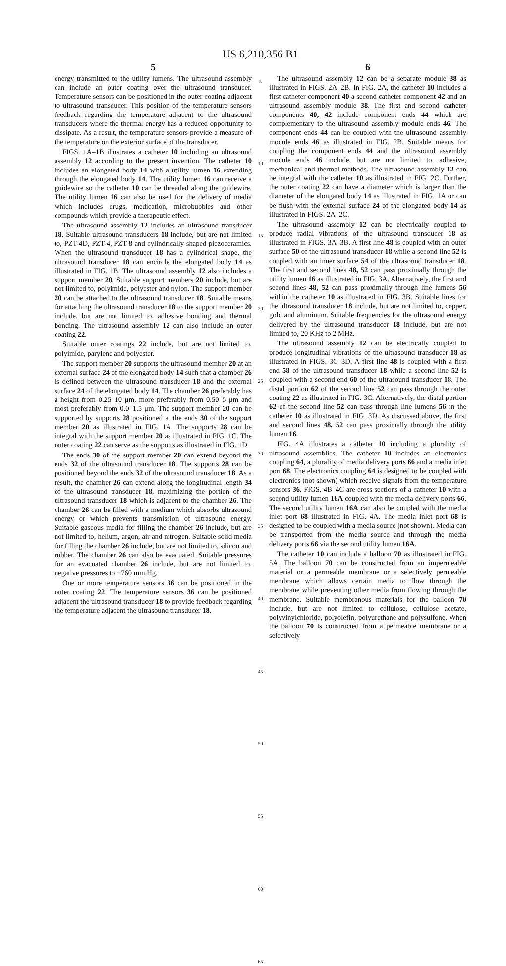US 6,210,356 B1
5
energy transmitted to the utility lumens. The ultrasound assembly can include an outer coating over the ultrasound transducer. Temperature sensors can be positioned in the outer coating adjacent to ultrasound transducer. This position of the temperature sensors feedback regarding the temperature adjacent to the ultrasound transducers where the thermal energy has a reduced opportunity to dissipate. As a result, the temperature sensors provide a measure of the temperature on the exterior surface of the transducer.
FIGS. 1A–1B illustrates a catheter 10 including an ultrasound assembly 12 according to the present invention. The catheter 10 includes an elongated body 14 with a utility lumen 16 extending through the elongated body 14. The utility lumen 16 can receive a guidewire so the catheter 10 can be threaded along the guidewire. The utility lumen 16 can also be used for the delivery of media which includes drugs, medication, microbubbles and other compounds which provide a therapeutic effect.
The ultrasound assembly 12 includes an ultrasound transducer 18. Suitable ultrasound transducers 18 include, but are not limited to, PZT-4D, PZT-4, PZT-8 and cylindrically shaped piezoceramics. When the ultrasound transducer 18 has a cylindrical shape, the ultrasound transducer 18 can encircle the elongated body 14 as illustrated in FIG. 1B. The ultrasound assembly 12 also includes a support member 20. Suitable support members 20 include, but are not limited to, polyimide, polyester and nylon. The support member 20 can be attached to the ultrasound transducer 18. Suitable means for attaching the ultrasound transducer 18 to the support member 20 include, but are not limited to, adhesive bonding and thermal bonding. The ultrasound assembly 12 can also include an outer coating 22.
Suitable outer coatings 22 include, but are not limited to, polyimide, parylene and polyester.
The support member 20 supports the ultrasound member 20 at an external surface 24 of the elongated body 14 such that a chamber 26 is defined between the ultrasound transducer 18 and the external surface 24 of the elongated body 14. The chamber 26 preferably has a height from 0.25–10 μm, more preferably from 0.50–5 μm and most preferably from 0.0–1.5 μm. The support member 20 can be supported by supports 28 positioned at the ends 30 of the support member 20 as illustrated in FIG. 1A. The supports 28 can be integral with the support member 20 as illustrated in FIG. 1C. The outer coating 22 can serve as the supports as illustrated in FIG. 1D.
The ends 30 of the support member 20 can extend beyond the ends 32 of the ultrasound transducer 18. The supports 28 can be positioned beyond the ends 32 of the ultrasound transducer 18. As a result, the chamber 26 can extend along the longitudinal length 34 of the ultrasound transducer 18, maximizing the portion of the ultrasound transducer 18 which is adjacent to the chamber 26. The chamber 26 can be filled with a medium which absorbs ultrasound energy or which prevents transmission of ultrasound energy. Suitable gaseous media for filling the chamber 26 include, but are not limited to, helium, argon, air and nitrogen. Suitable solid media for filling the chamber 26 include, but are not limited to, silicon and rubber. The chamber 26 can also be evacuated. Suitable pressures for an evacuated chamber 26 include, but are not limited to, negative pressures to −760 mm Hg.
One or more temperature sensors 36 can be positioned in the outer coating 22. The temperature sensors 36 can be positioned adjacent the ultrasound transducer 18 to provide feedback regarding the temperature adjacent the ultrasound transducer 18.
5
10
15
20
25
30
35
40
45
50
55
60
65
6
The ultrasound assembly 12 can be a separate module 38 as illustrated in FIGS. 2A–2B. In FIG. 2A, the catheter 10 includes a first catheter component 40 a second catheter component 42 and an ultrasound assembly module 38. The first and second catheter components 40, 42 include component ends 44 which are complementary to the ultrasound assembly module ends 46. The component ends 44 can be coupled with the ultrasound assembly module ends 46 as illustrated in FIG. 2B. Suitable means for coupling the component ends 44 and the ultrasound assembly module ends 46 include, but are not limited to, adhesive, mechanical and thermal methods. The ultrasound assembly 12 can be integral with the catheter 10 as illustrated in FIG. 2C. Further, the outer coating 22 can have a diameter which is larger than the diameter of the elongated body 14 as illustrated in FIG. 1A or can be flush with the external surface 24 of the elongated body 14 as illustrated in FIGS. 2A–2C.
The ultrasound assembly 12 can be electrically coupled to produce radial vibrations of the ultrasound transducer 18 as illustrated in FIGS. 3A–3B. A first line 48 is coupled with an outer surface 50 of the ultrasound transducer 18 while a second line 52 is coupled with an inner surface 54 of the ultrasound transducer 18. The first and second lines 48, 52 can pass proximally through the utility lumen 16 as illustrated in FIG. 3A. Alternatively, the first and second lines 48, 52 can pass proximally through line lumens 56 within the catheter 10 as illustrated in FIG. 3B. Suitable lines for the ultrasound transducer 18 include, but are not limited to, copper, gold and aluminum. Suitable frequencies for the ultrasound energy delivered by the ultrasound transducer 18 include, but are not limited to, 20 KHz to 2 MHz.
The ultrasound assembly 12 can be electrically coupled to produce longitudinal vibrations of the ultrasound transducer 18 as illustrated in FIGS. 3C–3D. A first line 48 is coupled with a first end 58 of the ultrasound transducer 18 while a second line 52 is coupled with a second end 60 of the ultrasound transducer 18. The distal portion 62 of the second line 52 can pass through the outer coating 22 as illustrated in FIG. 3C. Alternatively, the distal portion 62 of the second line 52 can pass through line lumens 56 in the catheter 10 as illustrated in FIG. 3D. As discussed above, the first and second lines 48, 52 can pass proximally through the utility lumen 16.
FIG. 4A illustrates a catheter 10 including a plurality of ultrasound assemblies. The catheter 10 includes an electronics coupling 64, a plurality of media delivery ports 66 and a media inlet port 68. The electronics coupling 64 is designed to be coupled with electronics (not shown) which receive signals from the temperature sensors 36. FIGS. 4B–4C are cross sections of a catheter 10 with a second utility lumen 16A coupled with the media delivery ports 66. The second utility lumen 16A can also be coupled with the media inlet port 68 illustrated in FIG. 4A. The media inlet port 68 is designed to be coupled with a media source (not shown). Media can be transported from the media source and through the media delivery ports 66 via the second utility lumen 16A.
The catheter 10 can include a balloon 70 as illustrated in FIG. 5A. The balloon 70 can be constructed from an impermeable material or a permeable membrane or a selectively permeable membrane which allows certain media to flow through the membrane while preventing other media from flowing through the membrane. Suitable membranous materials for the balloon 70 include, but are not limited to cellulose, cellulose acetate, polyvinylchloride, polyolefin, polyurethane and polysulfone. When the balloon 70 is constructed from a permeable membrane or a selectively